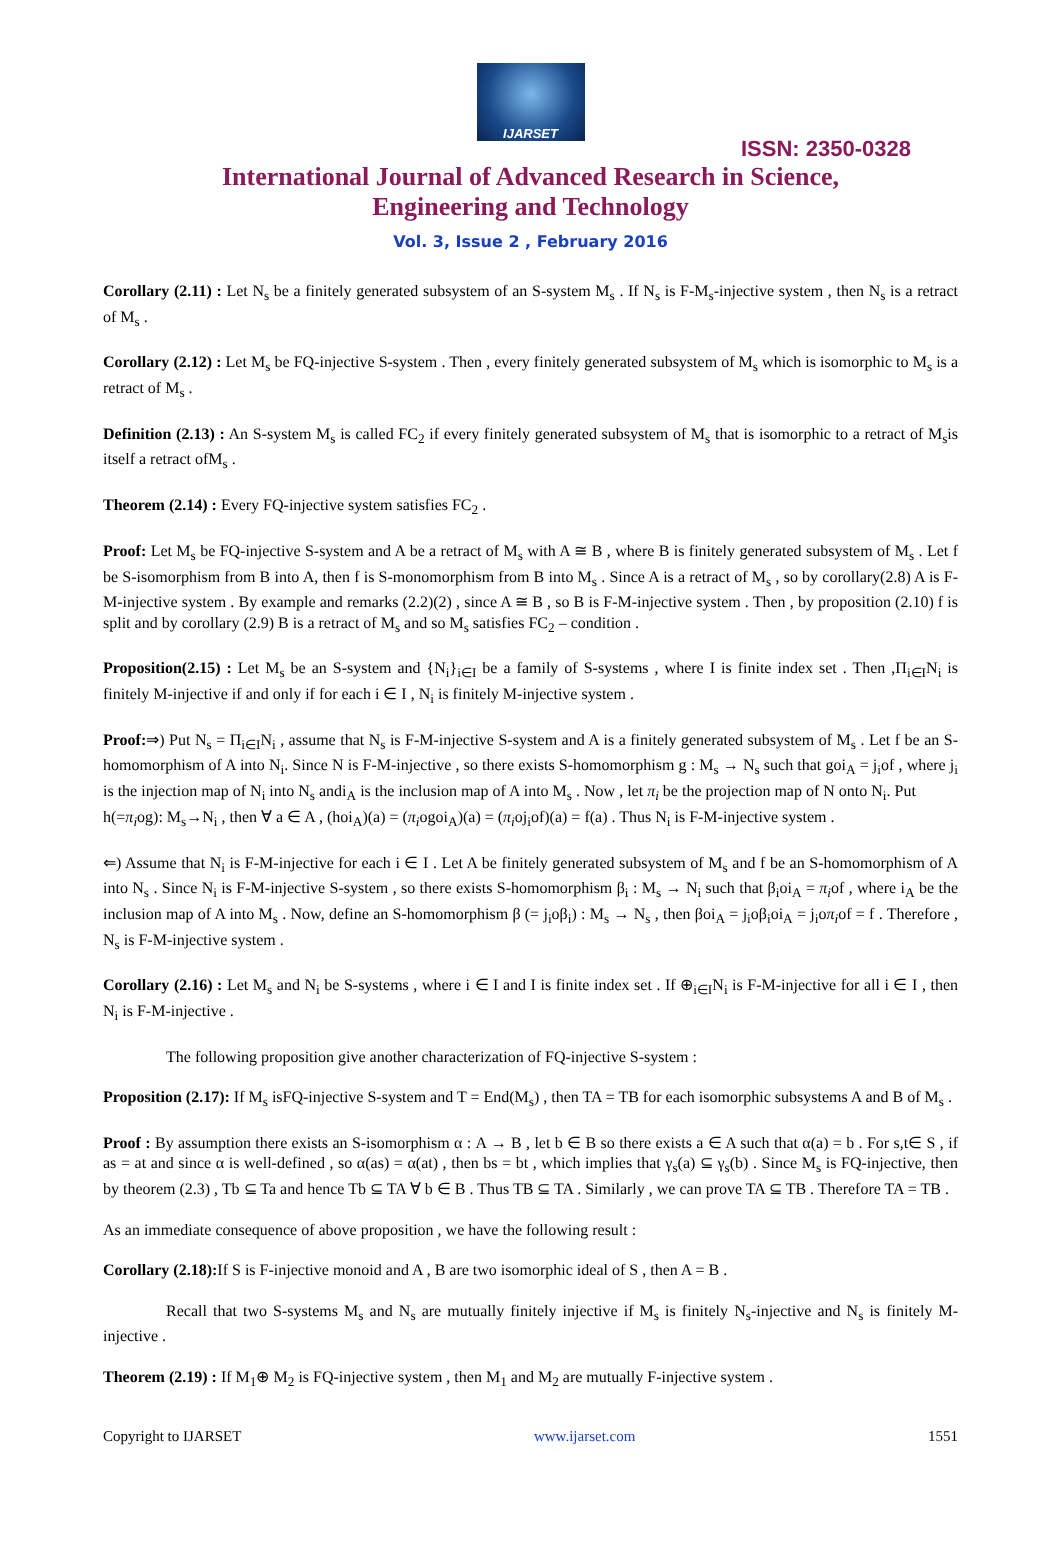IJARSET
ISSN: 2350-0328
International Journal of Advanced Research in Science,
Engineering and Technology
Vol. 3, Issue 2 , February 2016
Corollary (2.11) : Let N<sub>s</sub> be a finitely generated subsystem of an S-system M<sub>s</sub> . If N<sub>s</sub> is F-M<sub>s</sub>-injective system , then N<sub>s</sub> is a retract of M<sub>s</sub> .
Corollary (2.12) : Let M<sub>s</sub> be FQ-injective S-system . Then , every finitely generated subsystem of M<sub>s</sub> which is isomorphic to M<sub>s</sub> is a retract of M<sub>s</sub> .
Definition (2.13) : An S-system M<sub>s</sub> is called FC<sub>2</sub> if every finitely generated subsystem of M<sub>s</sub> that is isomorphic to a retract of M<sub>s</sub>is itself a retract ofM<sub>s</sub> .
Theorem (2.14) : Every FQ-injective system satisfies FC<sub>2</sub> .
Proof: Let M<sub>s</sub> be FQ-injective S-system and A be a retract of M<sub>s</sub> with A ≅ B , where B is finitely generated subsystem of M<sub>s</sub> . Let f be S-isomorphism from B into A, then f is S-monomorphism from B into M<sub>s</sub> . Since A is a retract of M<sub>s</sub> , so by corollary(2.8) A is F-M-injective system . By example and remarks (2.2)(2) , since A ≅ B , so B is F-M-injective system . Then , by proposition (2.10) f is split and by corollary (2.9) B is a retract of M<sub>s</sub> and so M<sub>s</sub> satisfies FC<sub>2</sub> – condition .
Proposition(2.15) : Let M<sub>s</sub> be an S-system and {N<sub>i</sub>}<sub>i∈I</sub> be a family of S-systems , where I is finite index set . Then ,Π<sub>i∈I</sub>N<sub>i</sub> is finitely M-injective if and only if for each i ∈ I , N<sub>i</sub> is finitely M-injective system .
Proof:⇒) Put N<sub>s</sub> = Π<sub>i∈I</sub>N<sub>i</sub> , assume that N<sub>s</sub> is F-M-injective S-system and A is a finitely generated subsystem of M<sub>s</sub> . Let f be an S-homomorphism of A into N<sub>i</sub>. Since N is F-M-injective , so there exists S-homomorphism g : M<sub>s</sub> → N<sub>s</sub> such that goi<sub>A</sub> = j<sub>i</sub>of , where j<sub>i</sub> is the injection map of N<sub>i</sub> into N<sub>s</sub> andi<sub>A</sub> is the inclusion map of A into M<sub>s</sub> . Now , let π<sub>i</sub> be the projection map of N onto N<sub>i</sub>. Put
h(=π<sub>i</sub>og): M<sub>s</sub>→N<sub>i</sub> , then ∀ a ∈ A , (hoi<sub>A</sub>)(a) = (π<sub>i</sub>ogoi<sub>A</sub>)(a) = (π<sub>i</sub>oj<sub>i</sub>of)(a) = f(a) . Thus N<sub>i</sub> is F-M-injective system .
⇐) Assume that N<sub>i</sub> is F-M-injective for each i ∈ I . Let A be finitely generated subsystem of M<sub>s</sub> and f be an S-homomorphism of A into N<sub>s</sub> . Since N<sub>i</sub> is F-M-injective S-system , so there exists S-homomorphism β<sub>i</sub> : M<sub>s</sub> → N<sub>i</sub> such that β<sub>i</sub>oi<sub>A</sub> = π<sub>i</sub>of , where i<sub>A</sub> be the inclusion map of A into M<sub>s</sub> . Now, define an S-homomorphism β (= j<sub>i</sub>oβ<sub>i</sub>) : M<sub>s</sub> → N<sub>s</sub> , then βoi<sub>A</sub> = j<sub>i</sub>oβ<sub>i</sub>oi<sub>A</sub> = j<sub>i</sub>oπ<sub>i</sub>of = f . Therefore , N<sub>s</sub> is F-M-injective system .
Corollary (2.16) : Let M<sub>s</sub> and N<sub>i</sub> be S-systems , where i ∈ I and I is finite index set . If ⊕<sub>i∈I</sub>N<sub>i</sub> is F-M-injective for all i ∈ I , then N<sub>i</sub> is F-M-injective .
The following proposition give another characterization of FQ-injective S-system :
Proposition (2.17): If M<sub>s</sub> isFQ-injective S-system and T = End(M<sub>s</sub>) , then TA = TB for each isomorphic subsystems A and B of M<sub>s</sub> .
Proof : By assumption there exists an S-isomorphism α : A → B , let b ∈ B so there exists a ∈ A such that α(a) = b . For s,t∈ S , if as = at and since α is well-defined , so α(as) = α(at) , then bs = bt , which implies that γ<sub>s</sub>(a) ⊆ γ<sub>s</sub>(b) . Since M<sub>s</sub> is FQ-injective, then by theorem (2.3) , Tb ⊆ Ta and hence Tb ⊆ TA ∀ b ∈ B . Thus TB ⊆ TA . Similarly , we can prove TA ⊆ TB . Therefore TA = TB .
As an immediate consequence of above proposition , we have the following result :
Corollary (2.18): If S is F-injective monoid and A , B are two isomorphic ideal of S , then A = B .
Recall that two S-systems M<sub>s</sub> and N<sub>s</sub> are mutually finitely injective if M<sub>s</sub> is finitely N<sub>s</sub>-injective and N<sub>s</sub> is finitely M-injective .
Theorem (2.19) : If M<sub>1</sub>⊕ M<sub>2</sub> is FQ-injective system , then M<sub>1</sub> and M<sub>2</sub> are mutually F-injective system .
Copyright to IJARSET www.ijarset.com 1551